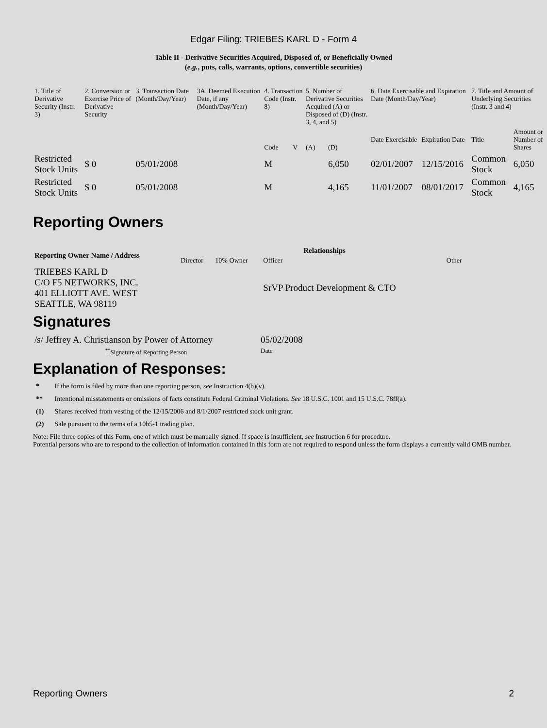Edgar Filing: TRIEBES KARL D - Form 4
Table II - Derivative Securities Acquired, Disposed of, or Beneficially Owned
(e.g., puts, calls, warrants, options, convertible securities)
| 1. Title of Derivative Security (Instr. 3) | 2. Conversion or Exercise Price of Derivative Security | 3. Transaction Date (Month/Day/Year) | 3A. Deemed Execution Date, if any (Month/Day/Year) | 4. Transaction Code (Instr. 8) | | 5. Number of Derivative Securities Acquired (A) or Disposed of (D) (Instr. 3, 4, and 5) | | 6. Date Exercisable and Expiration Date (Month/Day/Year) | | 7. Title and Amount of Underlying Securities (Instr. 3 and 4) | |
| | | | | Code | V | (A) | (D) | Date Exercisable | Expiration Date | Title | Amount or Number of Shares |
| Restricted Stock Units | $ 0 | 05/01/2008 | | M | | | 6,050 | 02/01/2007 | 12/15/2016 | Common Stock | 6,050 |
| Restricted Stock Units | $ 0 | 05/01/2008 | | M | | | 4,165 | 11/01/2007 | 08/01/2017 | Common Stock | 4,165 |
Reporting Owners
| Reporting Owner Name / Address | Relationships | | | |
| --- | --- | --- | --- | --- |
| | Director | 10% Owner | Officer | Other |
| TRIEBES KARL D C/O F5 NETWORKS, INC. 401 ELLIOTT AVE. WEST SEATTLE, WA 98119 | | | SrVP Product Development & CTO | |
Signatures
| /s/ Jeffrey A. Christianson by Power of Attorney | 05/02/2008 |
| <sup>**</sup> Signature of Reporting Person | Date |
Explanation of Responses:
* If the form is filed by more than one reporting person, see Instruction 4(b)(v).
** Intentional misstatements or omissions of facts constitute Federal Criminal Violations. See 18 U.S.C. 1001 and 15 U.S.C. 78ff(a).
(1) Shares received from vesting of the 12/15/2006 and 8/1/2007 restricted stock unit grant.
(2) Sale pursuant to the terms of a 10b5-1 trading plan.
Note: File three copies of this Form, one of which must be manually signed. If space is insufficient, see Instruction 6 for procedure.
Potential persons who are to respond to the collection of information contained in this form are not required to respond unless the form displays a currently valid OMB number.
Reporting Owners 2